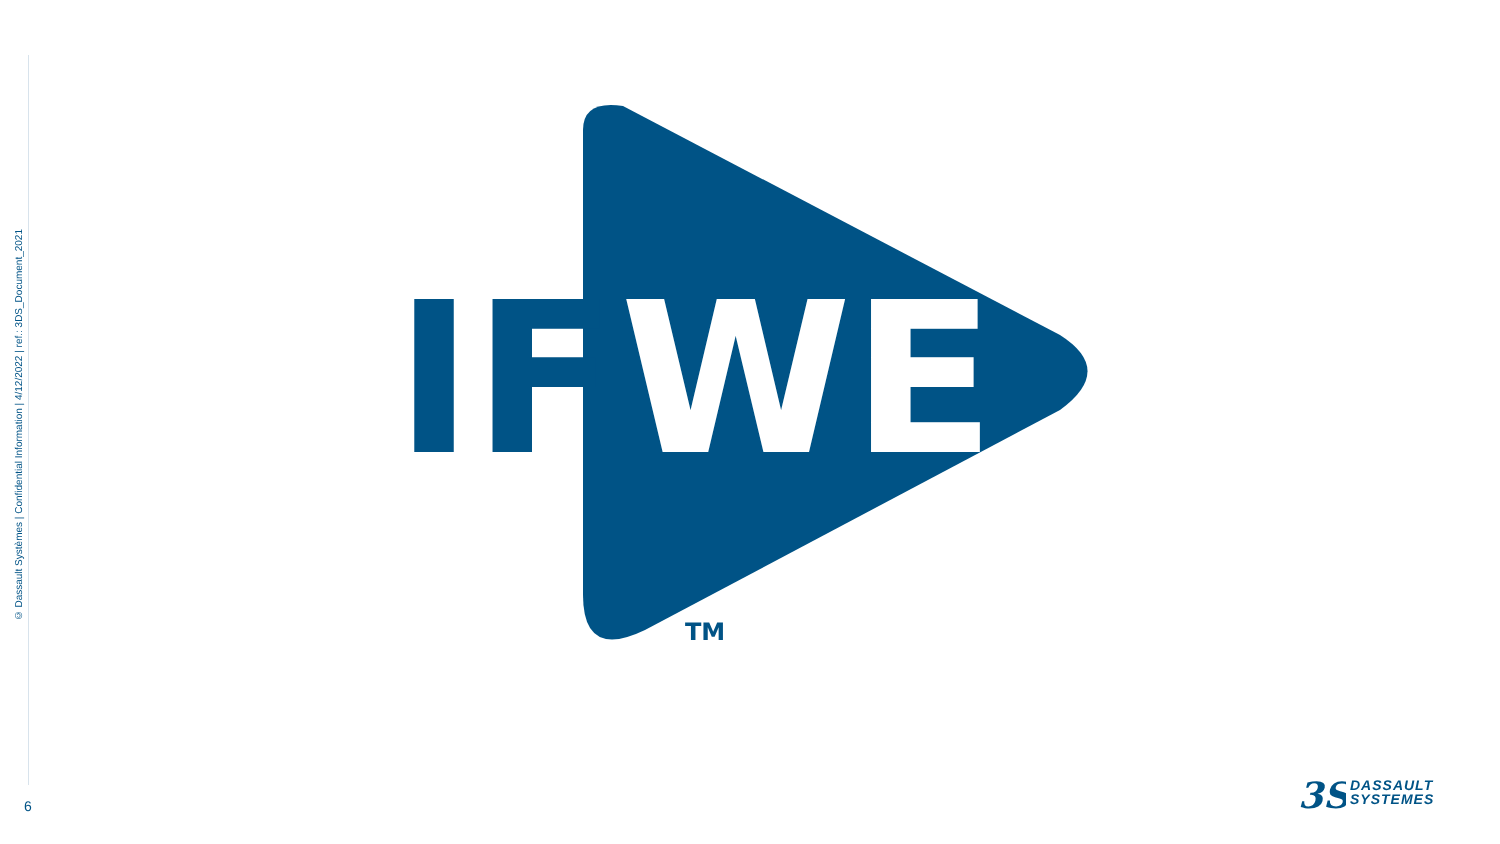© Dassault Systèmes | Confidential Information | 4/12/2022 | ref.: 3DS_Document_2021
IF
WE
TM
6
3S
DASSAULT
SYSTEMES